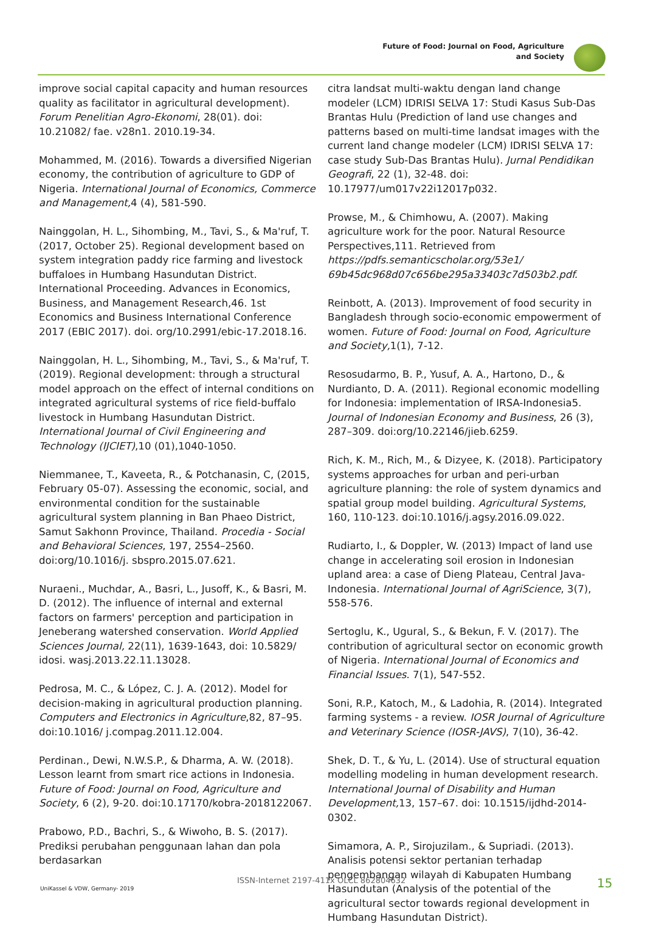Future of Food: Journal on Food, Agriculture
and Society
improve social capital capacity and human resources quality as facilitator in agricultural development). Forum Penelitian Agro-Ekonomi, 28(01). doi: 10.21082/ fae. v28n1. 2010.19-34.
Mohammed, M. (2016). Towards a diversified Nigerian economy, the contribution of agriculture to GDP of Nigeria. International Journal of Economics, Commerce and Management, 4 (4), 581-590.
Nainggolan, H. L., Sihombing, M., Tavi, S., & Ma'ruf, T. (2017, October 25). Regional development based on system integration paddy rice farming and livestock buffaloes in Humbang Hasundutan District. International Proceeding. Advances in Economics, Business, and Management Research,46. 1st Economics and Business International Conference 2017 (EBIC 2017). doi. org/10.2991/ebic-17.2018.16.
Nainggolan, H. L., Sihombing, M., Tavi, S., & Ma'ruf, T. (2019). Regional development: through a structural model approach on the effect of internal conditions on integrated agricultural systems of rice field-buffalo livestock in Humbang Hasundutan District. International Journal of Civil Engineering and Technology (IJCIET),10 (01),1040-1050.
Niemmanee, T., Kaveeta, R., & Potchanasin, C, (2015, February 05-07). Assessing the economic, social, and environmental condition for the sustainable agricultural system planning in Ban Phaeo District, Samut Sakhonn Province, Thailand. Procedia - Social and Behavioral Sciences, 197, 2554–2560. doi:org/10.1016/j. sbspro.2015.07.621.
Nuraeni., Muchdar, A., Basri, L., Jusoff, K., & Basri, M. D. (2012). The influence of internal and external factors on farmers' perception and participation in Jeneberang watershed conservation. World Applied Sciences Journal, 22(11), 1639-1643, doi: 10.5829/ idosi. wasj.2013.22.11.13028.
Pedrosa, M. C., & López, C. J. A. (2012). Model for decision-making in agricultural production planning. Computers and Electronics in Agriculture,82, 87–95. doi:10.1016/ j.compag.2011.12.004.
Perdinan., Dewi, N.W.S.P., & Dharma, A. W. (2018). Lesson learnt from smart rice actions in Indonesia. Future of Food: Journal on Food, Agriculture and Society, 6 (2), 9-20. doi:10.17170/kobra-2018122067.
Prabowo, P.D., Bachri, S., & Wiwoho, B. S. (2017). Prediksi perubahan penggunaan lahan dan pola berdasarkan
citra landsat multi-waktu dengan land change modeler (LCM) IDRISI SELVA 17: Studi Kasus Sub-Das Brantas Hulu (Prediction of land use changes and patterns based on multi-time landsat images with the current land change modeler (LCM) IDRISI SELVA 17: case study Sub-Das Brantas Hulu). Jurnal Pendidikan Geografi, 22 (1), 32-48. doi: 10.17977/um017v22i12017p032.
Prowse, M., & Chimhowu, A. (2007). Making agriculture work for the poor. Natural Resource Perspectives,111. Retrieved from https://pdfs.semanticscholar.org/53e1/ 69b45dc968d07c656be295a33403c7d503b2.pdf.
Reinbott, A. (2013). Improvement of food security in Bangladesh through socio-economic empowerment of women. Future of Food: Journal on Food, Agriculture and Society, 1(1), 7-12.
Resosudarmo, B. P., Yusuf, A. A., Hartono, D., & Nurdianto, D. A. (2011). Regional economic modelling for Indonesia: implementation of IRSA-Indonesia5. Journal of Indonesian Economy and Business, 26 (3), 287–309. doi:org/10.22146/jieb.6259.
Rich, K. M., Rich, M., & Dizyee, K. (2018). Participatory systems approaches for urban and peri-urban agriculture planning: the role of system dynamics and spatial group model building. Agricultural Systems, 160, 110-123. doi:10.1016/j.agsy.2016.09.022.
Rudiarto, I., & Doppler, W. (2013) Impact of land use change in accelerating soil erosion in Indonesian upland area: a case of Dieng Plateau, Central Java-Indonesia. International Journal of AgriScience, 3(7), 558-576.
Sertoglu, K., Ugural, S., & Bekun, F. V. (2017). The contribution of agricultural sector on economic growth of Nigeria. International Journal of Economics and Financial Issues. 7(1), 547-552.
Soni, R.P., Katoch, M., & Ladohia, R. (2014). Integrated farming systems - a review. IOSR Journal of Agriculture and Veterinary Science (IOSR-JAVS), 7(10), 36-42.
Shek, D. T., & Yu, L. (2014). Use of structural equation modelling modeling in human development research. International Journal of Disability and Human Development, 13, 157–67. doi: 10.1515/ijdhd-2014-0302.
Simamora, A. P., Sirojuzilam., & Supriadi. (2013). Analisis potensi sektor pertanian terhadap pengembangan wilayah di Kabupaten Humbang Hasundutan (Analysis of the potential of the agricultural sector towards regional development in Humbang Hasundutan District).
UniKassel & VDW, Germany- 2019
ISSN-Internet 2197-411x OLCL 862804632 15